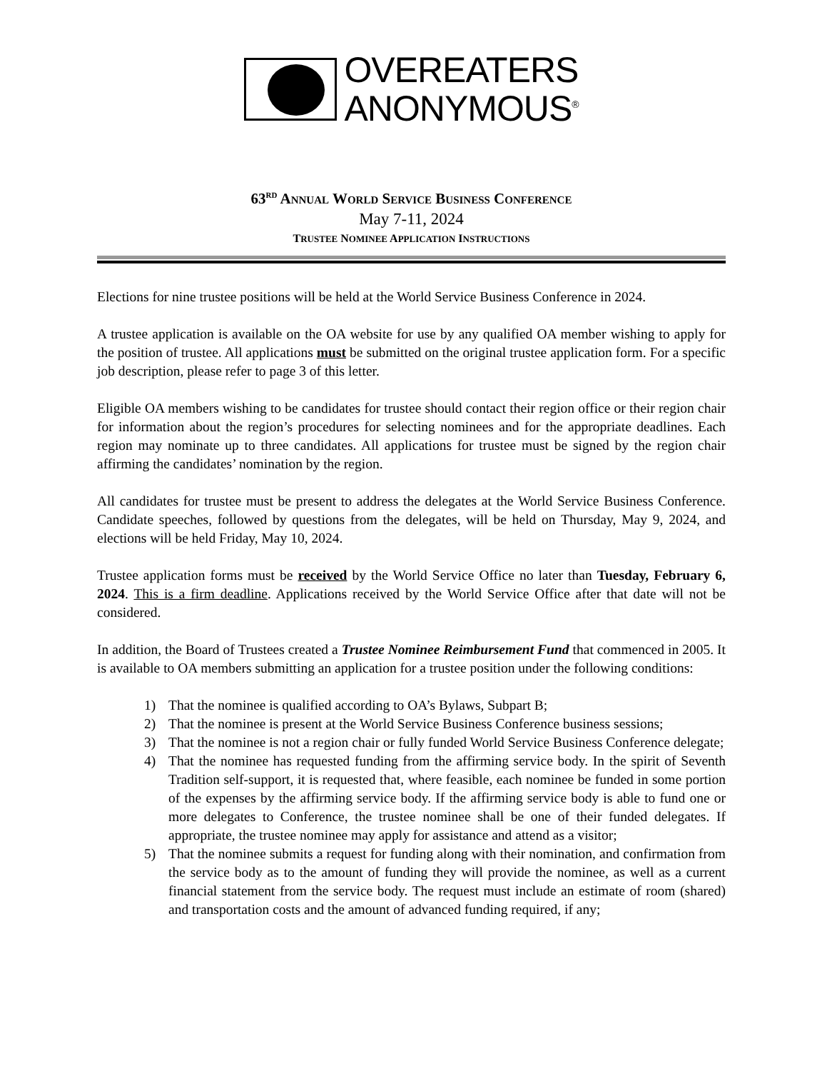OVEREATERS
ANONYMOUS<sup>®</sup>
63<sup>RD</sup> ANNUAL WORLD SERVICE BUSINESS CONFERENCE
May 7-11, 2024
TRUSTEE NOMINEE APPLICATION INSTRUCTIONS
Elections for nine trustee positions will be held at the World Service Business Conference in 2024.
A trustee application is available on the OA website for use by any qualified OA member wishing to apply for the position of trustee. All applications must be submitted on the original trustee application form. For a specific job description, please refer to page 3 of this letter.
Eligible OA members wishing to be candidates for trustee should contact their region office or their region chair for information about the region’s procedures for selecting nominees and for the appropriate deadlines. Each region may nominate up to three candidates. All applications for trustee must be signed by the region chair affirming the candidates’ nomination by the region.
All candidates for trustee must be present to address the delegates at the World Service Business Conference. Candidate speeches, followed by questions from the delegates, will be held on Thursday, May 9, 2024, and elections will be held Friday, May 10, 2024.
Trustee application forms must be received by the World Service Office no later than Tuesday, February 6, 2024. This is a firm deadline. Applications received by the World Service Office after that date will not be considered.
In addition, the Board of Trustees created a Trustee Nominee Reimbursement Fund that commenced in 2005. It is available to OA members submitting an application for a trustee position under the following conditions:
1) That the nominee is qualified according to OA’s Bylaws, Subpart B;
2) That the nominee is present at the World Service Business Conference business sessions;
3) That the nominee is not a region chair or fully funded World Service Business Conference delegate;
4) That the nominee has requested funding from the affirming service body. In the spirit of Seventh Tradition self-support, it is requested that, where feasible, each nominee be funded in some portion of the expenses by the affirming service body. If the affirming service body is able to fund one or more delegates to Conference, the trustee nominee shall be one of their funded delegates. If appropriate, the trustee nominee may apply for assistance and attend as a visitor;
5) That the nominee submits a request for funding along with their nomination, and confirmation from the service body as to the amount of funding they will provide the nominee, as well as a current financial statement from the service body. The request must include an estimate of room (shared) and transportation costs and the amount of advanced funding required, if any;